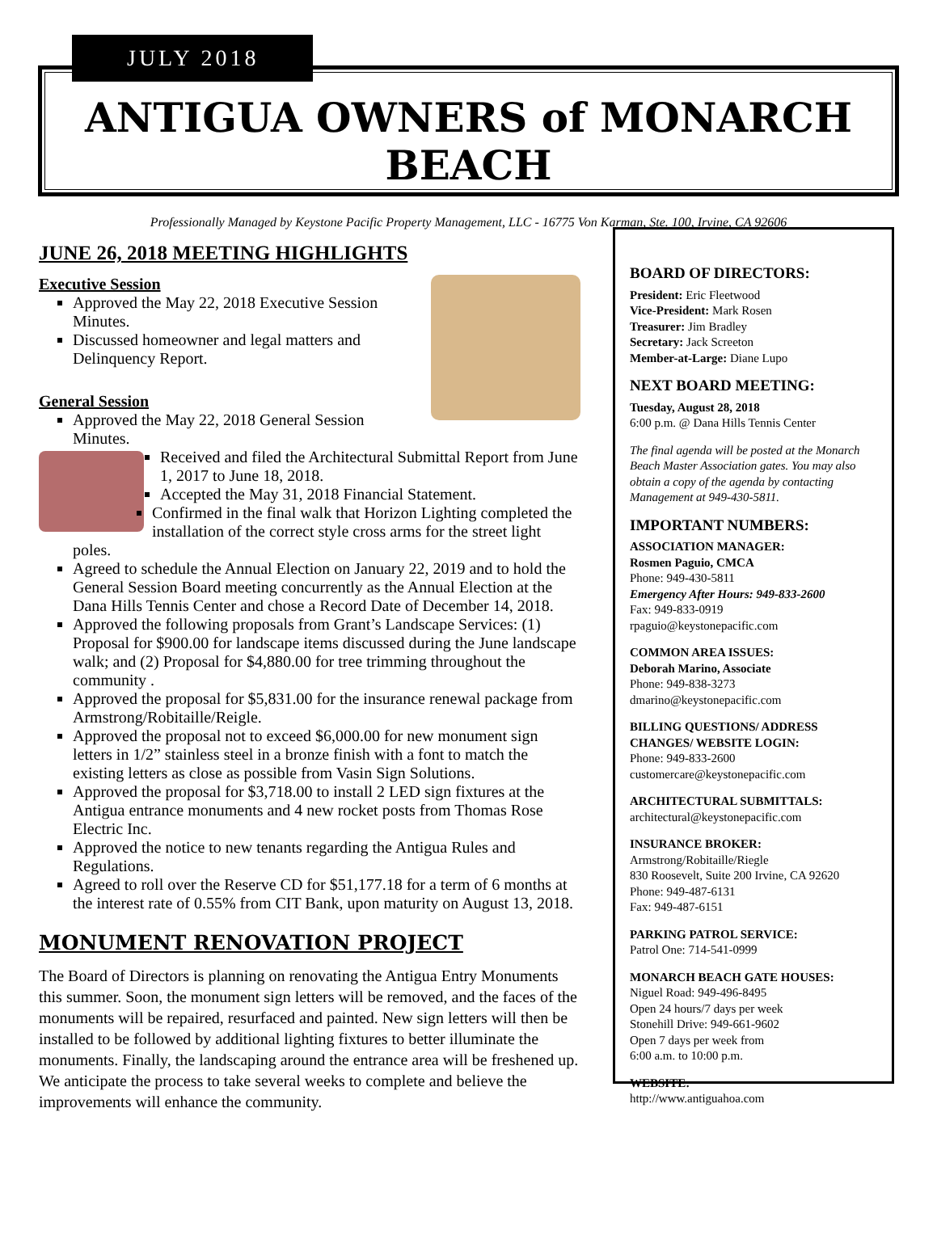JULY 2018
ANTIGUA OWNERS of MONARCH BEACH
Professionally Managed by Keystone Pacific Property Management, LLC - 16775 Von Karman, Ste. 100, Irvine, CA 92606
JUNE 26, 2018 MEETING HIGHLIGHTS
Executive Session
Approved the May 22, 2018 Executive Session Minutes.
Discussed homeowner and legal matters and Delinquency Report.
General Session
Approved the May 22, 2018 General Session Minutes.
Received and filed the Architectural Submittal Report from June 1, 2017 to June 18, 2018.
Accepted the May 31, 2018 Financial Statement.
Confirmed in the final walk that Horizon Lighting completed the installation of the correct style cross arms for the street light poles.
Agreed to schedule the Annual Election on January 22, 2019 and to hold the General Session Board meeting concurrently as the Annual Election at the Dana Hills Tennis Center and chose a Record Date of December 14, 2018.
Approved the following proposals from Grant’s Landscape Services: (1) Proposal for $900.00 for landscape items discussed during the June landscape walk; and (2) Proposal for $4,880.00 for tree trimming throughout the community .
Approved the proposal for $5,831.00 for the insurance renewal package from Armstrong/Robitaille/Reigle.
Approved the proposal not to exceed $6,000.00 for new monument sign letters in 1/2” stainless steel in a bronze finish with a font to match the existing letters as close as possible from Vasin Sign Solutions.
Approved the proposal for $3,718.00 to install 2 LED sign fixtures at the Antigua entrance monuments and 4 new rocket posts from Thomas Rose Electric Inc.
Approved the notice to new tenants regarding the Antigua Rules and Regulations.
Agreed to roll over the Reserve CD for $51,177.18 for a term of 6 months at the interest rate of 0.55% from CIT Bank, upon maturity on August 13, 2018.
MONUMENT RENOVATION PROJECT
The Board of Directors is planning on renovating the Antigua Entry Monuments this summer. Soon, the monument sign letters will be removed, and the faces of the monuments will be repaired, resurfaced and painted. New sign letters will then be installed to be followed by additional lighting fixtures to better illuminate the monuments. Finally, the landscaping around the entrance area will be freshened up. We anticipate the process to take several weeks to complete and believe the improvements will enhance the community.
BOARD OF DIRECTORS:
President: Eric Fleetwood
Vice-President: Mark Rosen
Treasurer: Jim Bradley
Secretary: Jack Screeton
Member-at-Large: Diane Lupo
NEXT BOARD MEETING:
Tuesday, August 28, 2018
6:00 p.m. @ Dana Hills Tennis Center
The final agenda will be posted at the Monarch Beach Master Association gates. You may also obtain a copy of the agenda by contacting Management at 949-430-5811.
IMPORTANT NUMBERS:
ASSOCIATION MANAGER:
Rosmen Paguio, CMCA
Phone: 949-430-5811
Emergency After Hours: 949-833-2600
Fax: 949-833-0919
rpaguio@keystonepacific.com
COMMON AREA ISSUES:
Deborah Marino, Associate
Phone: 949-838-3273
dmarino@keystonepacific.com
BILLING QUESTIONS/ ADDRESS CHANGES/ WEBSITE LOGIN:
Phone: 949-833-2600
customercare@keystonepacific.com
ARCHITECTURAL SUBMITTALS:
architectural@keystonepacific.com
INSURANCE BROKER:
Armstrong/Robitaille/Riegle
830 Roosevelt, Suite 200 Irvine, CA 92620
Phone: 949-487-6131
Fax: 949-487-6151
PARKING PATROL SERVICE:
Patrol One: 714-541-0999
MONARCH BEACH GATE HOUSES:
Niguel Road: 949-496-8495
Open 24 hours/7 days per week
Stonehill Drive: 949-661-9602
Open 7 days per week from
6:00 a.m. to 10:00 p.m.
WEBSITE:
http://www.antiguahoa.com